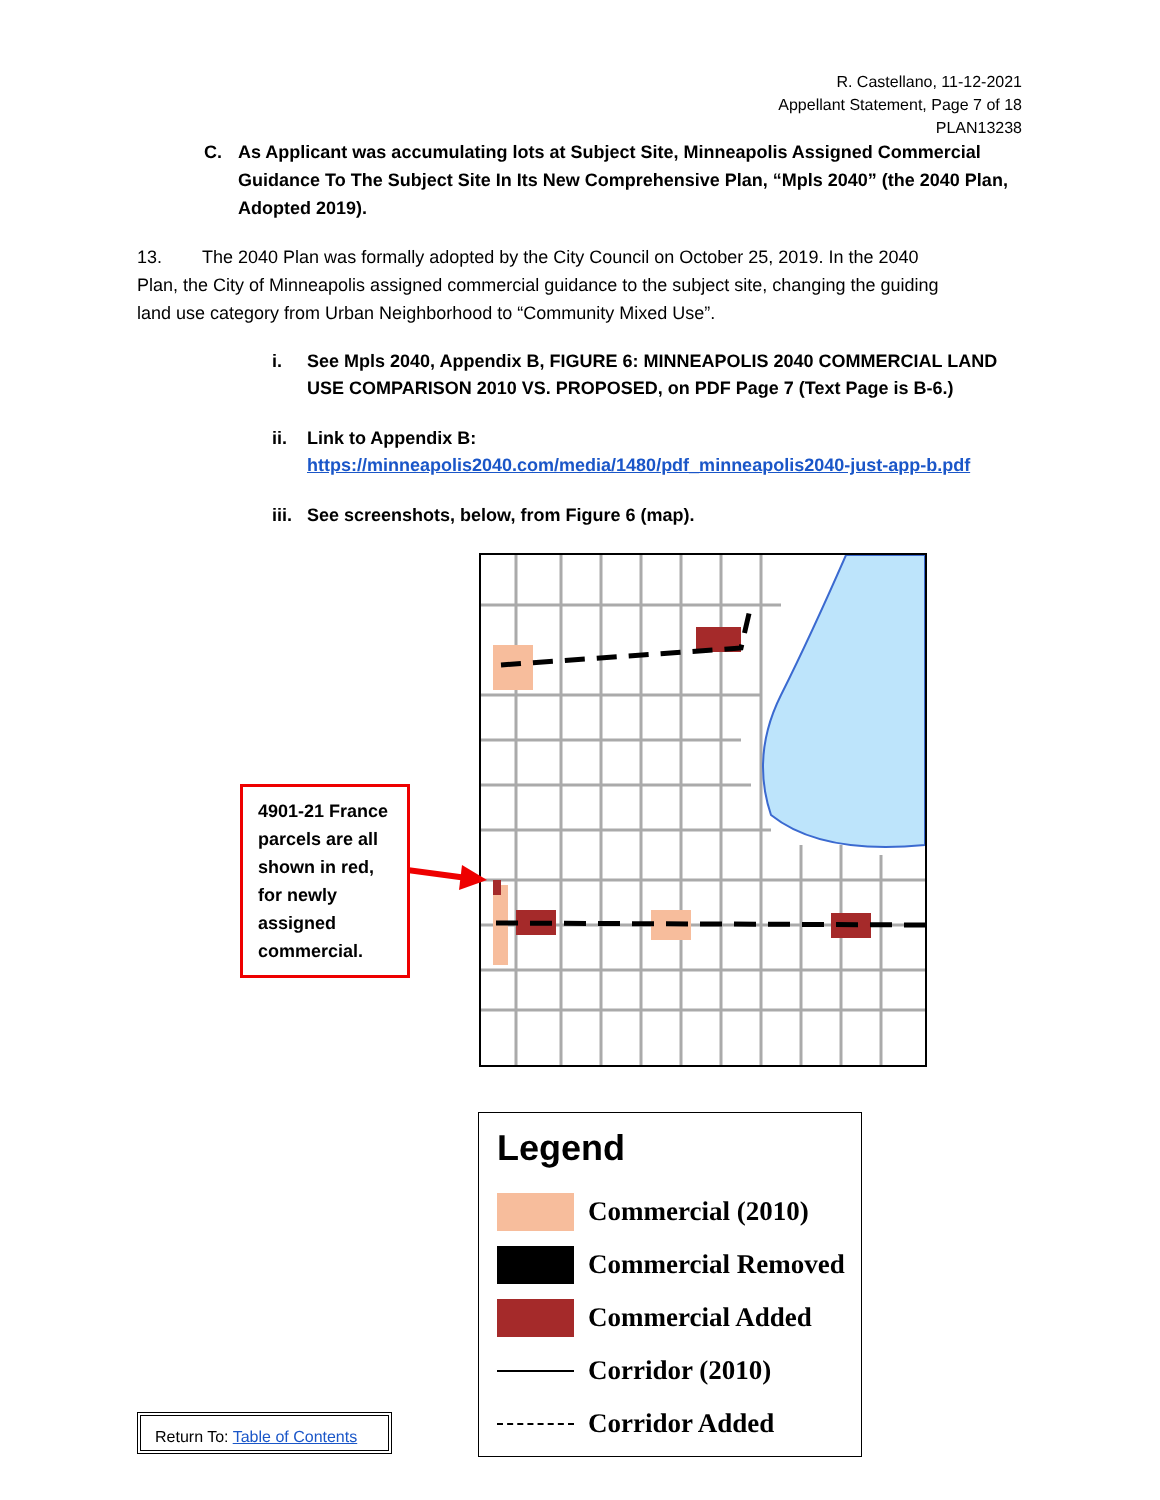R. Castellano, 11-12-2021
Appellant Statement, Page 7 of 18
PLAN13238
C. As Applicant was accumulating lots at Subject Site, Minneapolis Assigned Commercial Guidance To The Subject Site In Its New Comprehensive Plan, “Mpls 2040” (the 2040 Plan, Adopted 2019).
13. The 2040 Plan was formally adopted by the City Council on October 25, 2019. In the 2040 Plan, the City of Minneapolis assigned commercial guidance to the subject site, changing the guiding land use category from Urban Neighborhood to “Community Mixed Use”.
i. See Mpls 2040, Appendix B, FIGURE 6: MINNEAPOLIS 2040 COMMERCIAL LAND USE COMPARISON 2010 VS. PROPOSED, on PDF Page 7 (Text Page is B-6.)
ii. Link to Appendix B:
https://minneapolis2040.com/media/1480/pdf_minneapolis2040-just-app-b.pdf
iii.
See screenshots, below, from Figure 6 (map).
4901-21 France parcels are all shown in red, for newly assigned commercial.
Legend
Commercial (2010)
Commercial Removed
Commercial Added
Corridor (2010)
Corridor Added
Return To: Table of Contents